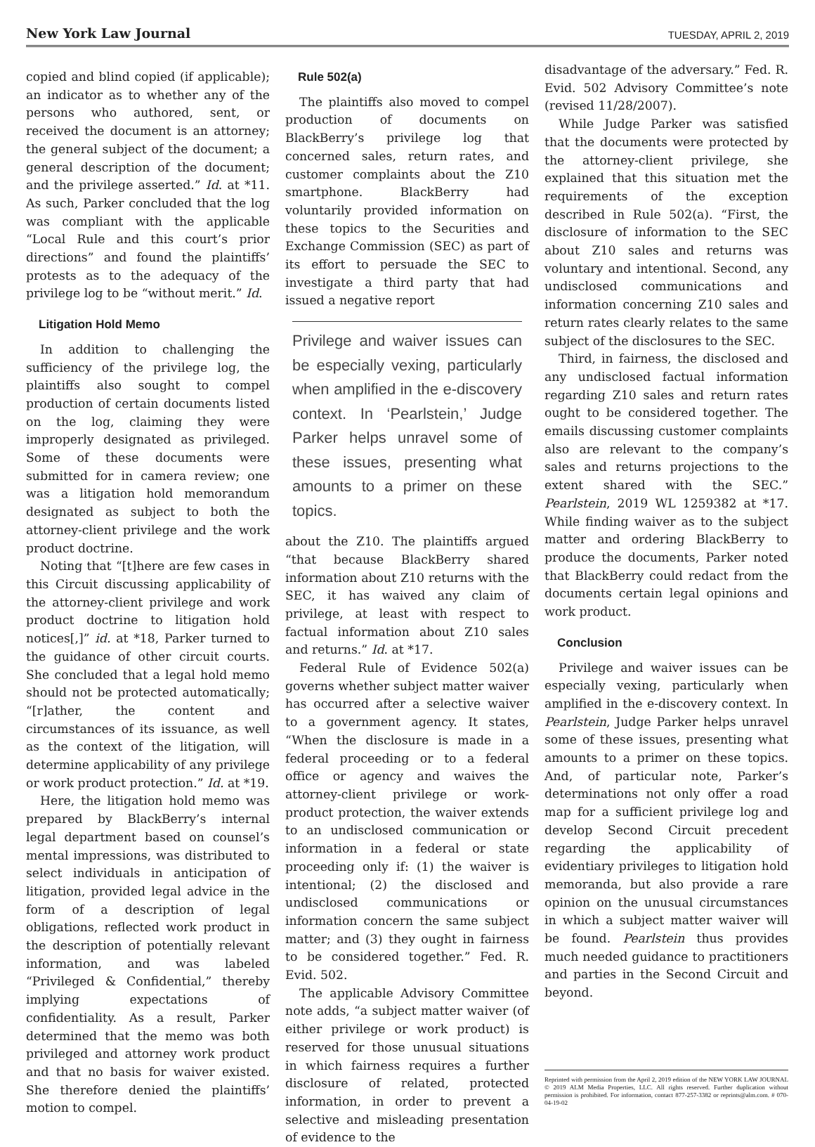New York Law Journal
TUESDAY, APRIL 2, 2019
copied and blind copied (if applicable); an indicator as to whether any of the persons who authored, sent, or received the document is an attorney; the general subject of the document; a general description of the document; and the privilege asserted.” Id. at *11. As such, Parker concluded that the log was compliant with the applicable “Local Rule and this court’s prior directions” and found the plaintiffs’ protests as to the adequacy of the privilege log to be “without merit.” Id.
Litigation Hold Memo
In addition to challenging the sufficiency of the privilege log, the plaintiffs also sought to compel production of certain documents listed on the log, claiming they were improperly designated as privileged. Some of these documents were submitted for in camera review; one was a litigation hold memorandum designated as subject to both the attorney-client privilege and the work product doctrine.
Noting that “[t]here are few cases in this Circuit discussing applicability of the attorney-client privilege and work product doctrine to litigation hold notices[,]” id. at *18, Parker turned to the guidance of other circuit courts. She concluded that a legal hold memo should not be protected automatically; “[r]ather, the content and circumstances of its issuance, as well as the context of the litigation, will determine applicability of any privilege or work product protection.” Id. at *19.
Here, the litigation hold memo was prepared by BlackBerry’s internal legal department based on counsel’s mental impressions, was distributed to select individuals in anticipation of litigation, provided legal advice in the form of a description of legal obligations, reflected work product in the description of potentially relevant information, and was labeled “Privileged & Confidential,” thereby implying expectations of confidentiality. As a result, Parker determined that the memo was both privileged and attorney work product and that no basis for waiver existed. She therefore denied the plaintiffs’ motion to compel.
Rule 502(a)
The plaintiffs also moved to compel production of documents on BlackBerry’s privilege log that concerned sales, return rates, and customer complaints about the Z10 smartphone. BlackBerry had voluntarily provided information on these topics to the Securities and Exchange Commission (SEC) as part of its effort to persuade the SEC to investigate a third party that had issued a negative report
Privilege and waiver issues can be especially vexing, particularly when amplified in the e-discovery context. In ‘Pearlstein,’ Judge Parker helps unravel some of these issues, presenting what amounts to a primer on these topics.
about the Z10. The plaintiffs argued “that because BlackBerry shared information about Z10 returns with the SEC, it has waived any claim of privilege, at least with respect to factual information about Z10 sales and returns.” Id. at *17.
Federal Rule of Evidence 502(a) governs whether subject matter waiver has occurred after a selective waiver to a government agency. It states, “When the disclosure is made in a federal proceeding or to a federal office or agency and waives the attorney-client privilege or work-product protection, the waiver extends to an undisclosed communication or information in a federal or state proceeding only if: (1) the waiver is intentional; (2) the disclosed and undisclosed communications or information concern the same subject matter; and (3) they ought in fairness to be considered together.” Fed. R. Evid. 502.
The applicable Advisory Committee note adds, “a subject matter waiver (of either privilege or work product) is reserved for those unusual situations in which fairness requires a further disclosure of related, protected information, in order to prevent a selective and misleading presentation of evidence to the
disadvantage of the adversary.” Fed. R. Evid. 502 Advisory Committee’s note (revised 11/28/2007).
While Judge Parker was satisfied that the documents were protected by the attorney-client privilege, she explained that this situation met the requirements of the exception described in Rule 502(a). “First, the disclosure of information to the SEC about Z10 sales and returns was voluntary and intentional. Second, any undisclosed communications and information concerning Z10 sales and return rates clearly relates to the same subject of the disclosures to the SEC.
Third, in fairness, the disclosed and any undisclosed factual information regarding Z10 sales and return rates ought to be considered together. The emails discussing customer complaints also are relevant to the company’s sales and returns projections to the extent shared with the SEC.” Pearlstein, 2019 WL 1259382 at *17. While finding waiver as to the subject matter and ordering BlackBerry to produce the documents, Parker noted that BlackBerry could redact from the documents certain legal opinions and work product.
Conclusion
Privilege and waiver issues can be especially vexing, particularly when amplified in the e-discovery context. In Pearlstein, Judge Parker helps unravel some of these issues, presenting what amounts to a primer on these topics. And, of particular note, Parker’s determinations not only offer a road map for a sufficient privilege log and develop Second Circuit precedent regarding the applicability of evidentiary privileges to litigation hold memoranda, but also provide a rare opinion on the unusual circumstances in which a subject matter waiver will be found. Pearlstein thus provides much needed guidance to practitioners and parties in the Second Circuit and beyond.
Reprinted with permission from the April 2, 2019 edition of the NEW YORK LAW JOURNAL © 2019 ALM Media Properties, LLC. All rights reserved. Further duplication without permission is prohibited. For information, contact 877-257-3382 or reprints@alm.com. # 070-04-19-02